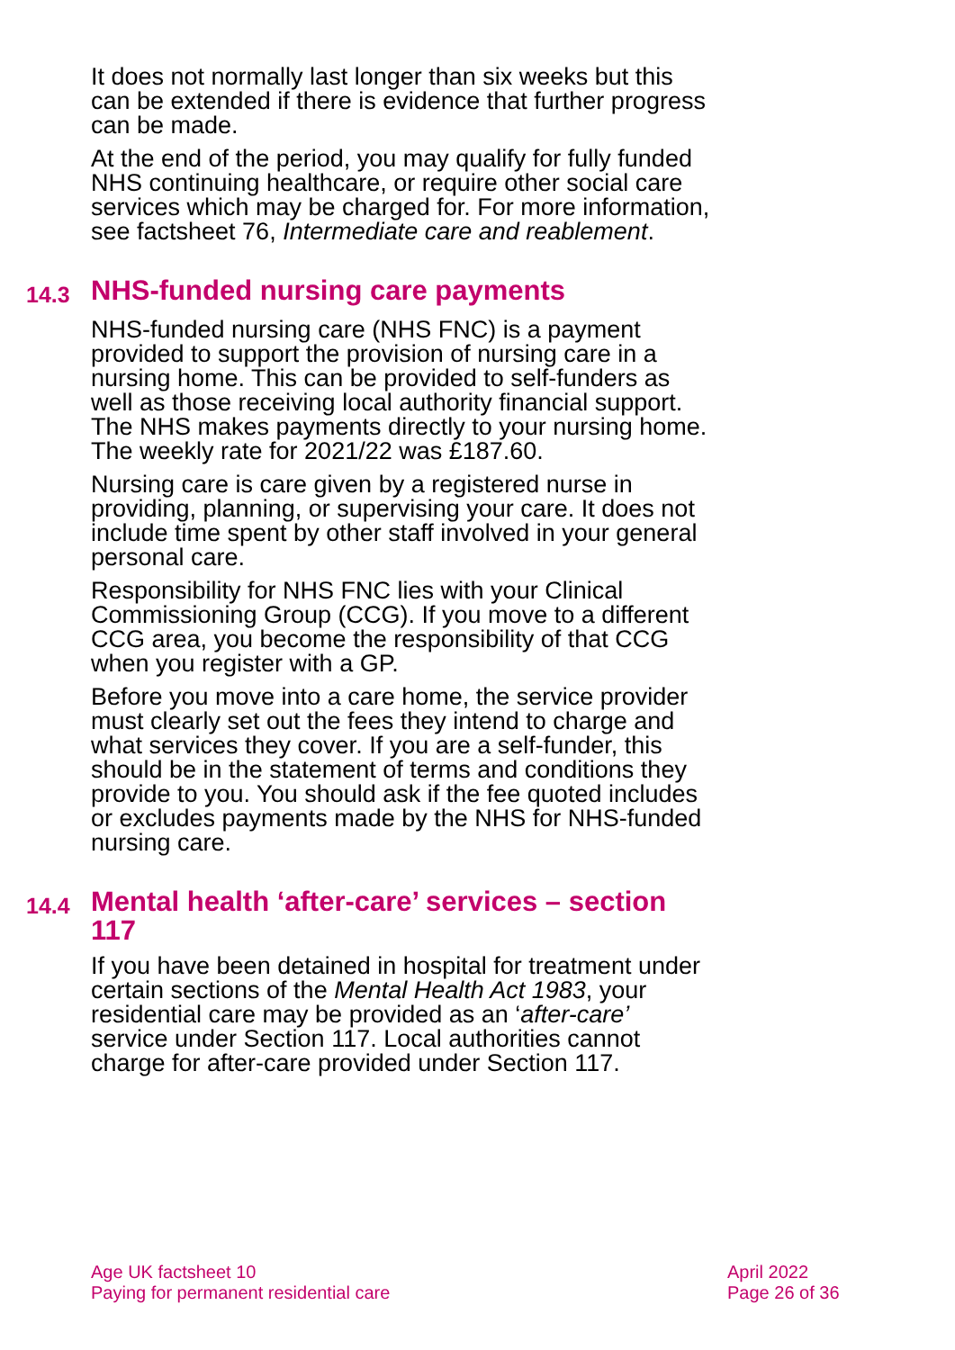It does not normally last longer than six weeks but this can be extended if there is evidence that further progress can be made.
At the end of the period, you may qualify for fully funded NHS continuing healthcare, or require other social care services which may be charged for. For more information, see factsheet 76, Intermediate care and reablement.
14.3 NHS-funded nursing care payments
NHS-funded nursing care (NHS FNC) is a payment provided to support the provision of nursing care in a nursing home. This can be provided to self-funders as well as those receiving local authority financial support. The NHS makes payments directly to your nursing home. The weekly rate for 2021/22 was £187.60.
Nursing care is care given by a registered nurse in providing, planning, or supervising your care. It does not include time spent by other staff involved in your general personal care.
Responsibility for NHS FNC lies with your Clinical Commissioning Group (CCG). If you move to a different CCG area, you become the responsibility of that CCG when you register with a GP.
Before you move into a care home, the service provider must clearly set out the fees they intend to charge and what services they cover. If you are a self-funder, this should be in the statement of terms and conditions they provide to you. You should ask if the fee quoted includes or excludes payments made by the NHS for NHS-funded nursing care.
14.4 Mental health ‘after-care’ services – section 117
If you have been detained in hospital for treatment under certain sections of the Mental Health Act 1983, your residential care may be provided as an ‘after-care’ service under Section 117. Local authorities cannot charge for after-care provided under Section 117.
Age UK factsheet 10
Paying for permanent residential care
April 2022
Page 26 of 36